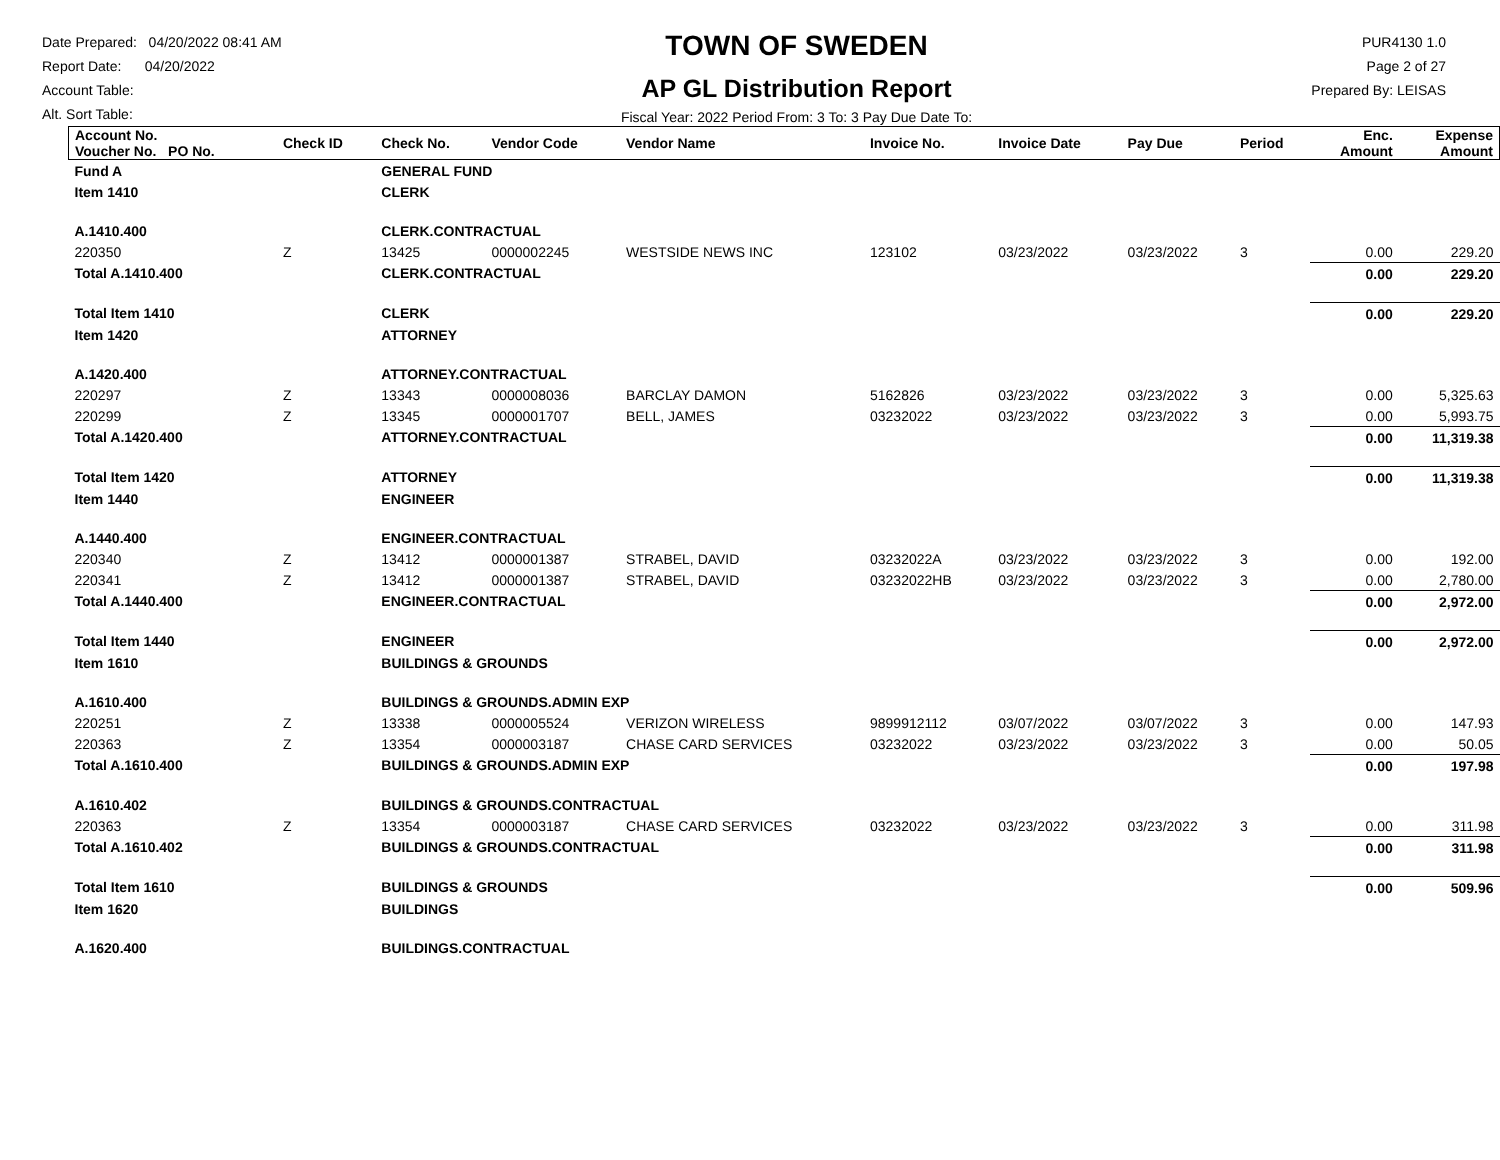Date Prepared: 04/20/2022 08:41 AM
Report Date: 04/20/2022
Account Table:
Alt. Sort Table:
TOWN OF SWEDEN
AP GL Distribution Report
Fiscal Year: 2022 Period From: 3 To: 3 Pay Due Date To:
PUR4130 1.0
Page 2 of 27
Prepared By: LEISAS
| Account No. Voucher No. PO No. | Check ID | Check No. | Vendor Code | Vendor Name | Invoice No. | Invoice Date | Pay Due | Period | Enc. Amount | Expense Amount |
| --- | --- | --- | --- | --- | --- | --- | --- | --- | --- | --- |
| Fund A | | GENERAL FUND | | | | | | | | |
| Item 1410 | | CLERK | | | | | | | | |
| A.1410.400 | | CLERK.CONTRACTUAL | | | | | | | | |
| 220350 | Z | 13425 | 0000002245 | WESTSIDE NEWS INC | 123102 | 03/23/2022 | 03/23/2022 | 3 | 0.00 | 229.20 |
| Total A.1410.400 | | CLERK.CONTRACTUAL | | | | | | | 0.00 | 229.20 |
| Total Item 1410 | | CLERK | | | | | | | 0.00 | 229.20 |
| Item 1420 | | ATTORNEY | | | | | | | | |
| A.1420.400 | | ATTORNEY.CONTRACTUAL | | | | | | | | |
| 220297 | Z | 13343 | 0000008036 | BARCLAY DAMON | 5162826 | 03/23/2022 | 03/23/2022 | 3 | 0.00 | 5,325.63 |
| 220299 | Z | 13345 | 0000001707 | BELL, JAMES | 03232022 | 03/23/2022 | 03/23/2022 | 3 | 0.00 | 5,993.75 |
| Total A.1420.400 | | ATTORNEY.CONTRACTUAL | | | | | | | 0.00 | 11,319.38 |
| Total Item 1420 | | ATTORNEY | | | | | | | 0.00 | 11,319.38 |
| Item 1440 | | ENGINEER | | | | | | | | |
| A.1440.400 | | ENGINEER.CONTRACTUAL | | | | | | | | |
| 220340 | Z | 13412 | 0000001387 | STRABEL, DAVID | 03232022A | 03/23/2022 | 03/23/2022 | 3 | 0.00 | 192.00 |
| 220341 | Z | 13412 | 0000001387 | STRABEL, DAVID | 03232022HB | 03/23/2022 | 03/23/2022 | 3 | 0.00 | 2,780.00 |
| Total A.1440.400 | | ENGINEER.CONTRACTUAL | | | | | | | 0.00 | 2,972.00 |
| Total Item 1440 | | ENGINEER | | | | | | | 0.00 | 2,972.00 |
| Item 1610 | | BUILDINGS & GROUNDS | | | | | | | | |
| A.1610.400 | | BUILDINGS & GROUNDS.ADMIN EXP | | | | | | | | |
| 220251 | Z | 13338 | 0000005524 | VERIZON WIRELESS | 9899912112 | 03/07/2022 | 03/07/2022 | 3 | 0.00 | 147.93 |
| 220363 | Z | 13354 | 0000003187 | CHASE CARD SERVICES | 03232022 | 03/23/2022 | 03/23/2022 | 3 | 0.00 | 50.05 |
| Total A.1610.400 | | BUILDINGS & GROUNDS.ADMIN EXP | | | | | | | 0.00 | 197.98 |
| A.1610.402 | | BUILDINGS & GROUNDS.CONTRACTUAL | | | | | | | | |
| 220363 | Z | 13354 | 0000003187 | CHASE CARD SERVICES | 03232022 | 03/23/2022 | 03/23/2022 | 3 | 0.00 | 311.98 |
| Total A.1610.402 | | BUILDINGS & GROUNDS.CONTRACTUAL | | | | | | | 0.00 | 311.98 |
| Total Item 1610 | | BUILDINGS & GROUNDS | | | | | | | 0.00 | 509.96 |
| Item 1620 | | BUILDINGS | | | | | | | | |
| A.1620.400 | | BUILDINGS.CONTRACTUAL | | | | | | | | |